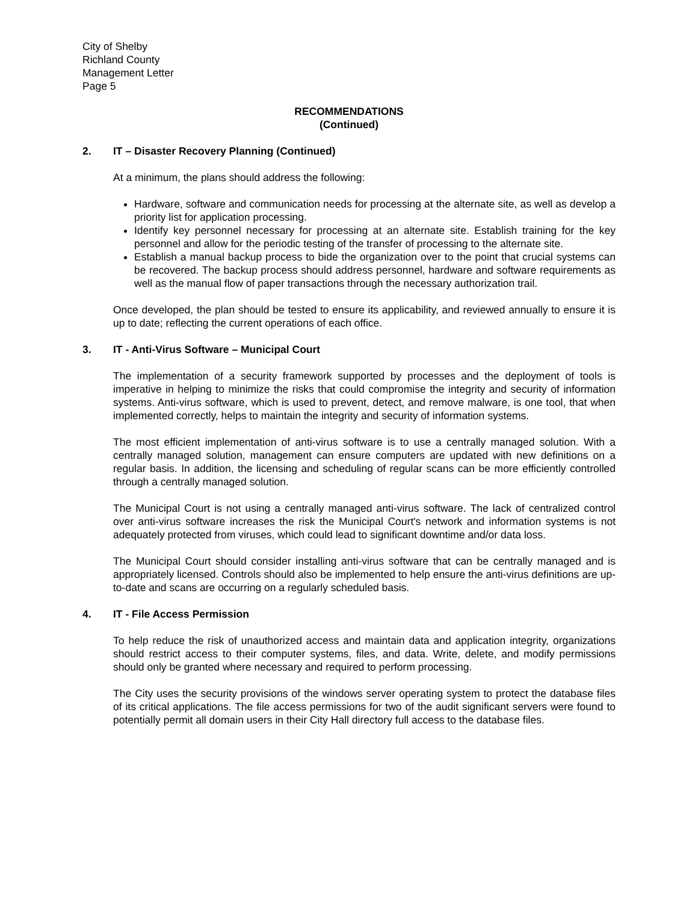City of Shelby
Richland County
Management Letter
Page 5
RECOMMENDATIONS
(Continued)
2. IT – Disaster Recovery Planning (Continued)
At a minimum, the plans should address the following:
Hardware, software and communication needs for processing at the alternate site, as well as develop a priority list for application processing.
Identify key personnel necessary for processing at an alternate site. Establish training for the key personnel and allow for the periodic testing of the transfer of processing to the alternate site.
Establish a manual backup process to bide the organization over to the point that crucial systems can be recovered. The backup process should address personnel, hardware and software requirements as well as the manual flow of paper transactions through the necessary authorization trail.
Once developed, the plan should be tested to ensure its applicability, and reviewed annually to ensure it is up to date; reflecting the current operations of each office.
3. IT - Anti-Virus Software – Municipal Court
The implementation of a security framework supported by processes and the deployment of tools is imperative in helping to minimize the risks that could compromise the integrity and security of information systems. Anti-virus software, which is used to prevent, detect, and remove malware, is one tool, that when implemented correctly, helps to maintain the integrity and security of information systems.
The most efficient implementation of anti-virus software is to use a centrally managed solution. With a centrally managed solution, management can ensure computers are updated with new definitions on a regular basis. In addition, the licensing and scheduling of regular scans can be more efficiently controlled through a centrally managed solution.
The Municipal Court is not using a centrally managed anti-virus software. The lack of centralized control over anti-virus software increases the risk the Municipal Court's network and information systems is not adequately protected from viruses, which could lead to significant downtime and/or data loss.
The Municipal Court should consider installing anti-virus software that can be centrally managed and is appropriately licensed. Controls should also be implemented to help ensure the anti-virus definitions are up-to-date and scans are occurring on a regularly scheduled basis.
4. IT - File Access Permission
To help reduce the risk of unauthorized access and maintain data and application integrity, organizations should restrict access to their computer systems, files, and data. Write, delete, and modify permissions should only be granted where necessary and required to perform processing.
The City uses the security provisions of the windows server operating system to protect the database files of its critical applications. The file access permissions for two of the audit significant servers were found to potentially permit all domain users in their City Hall directory full access to the database files.